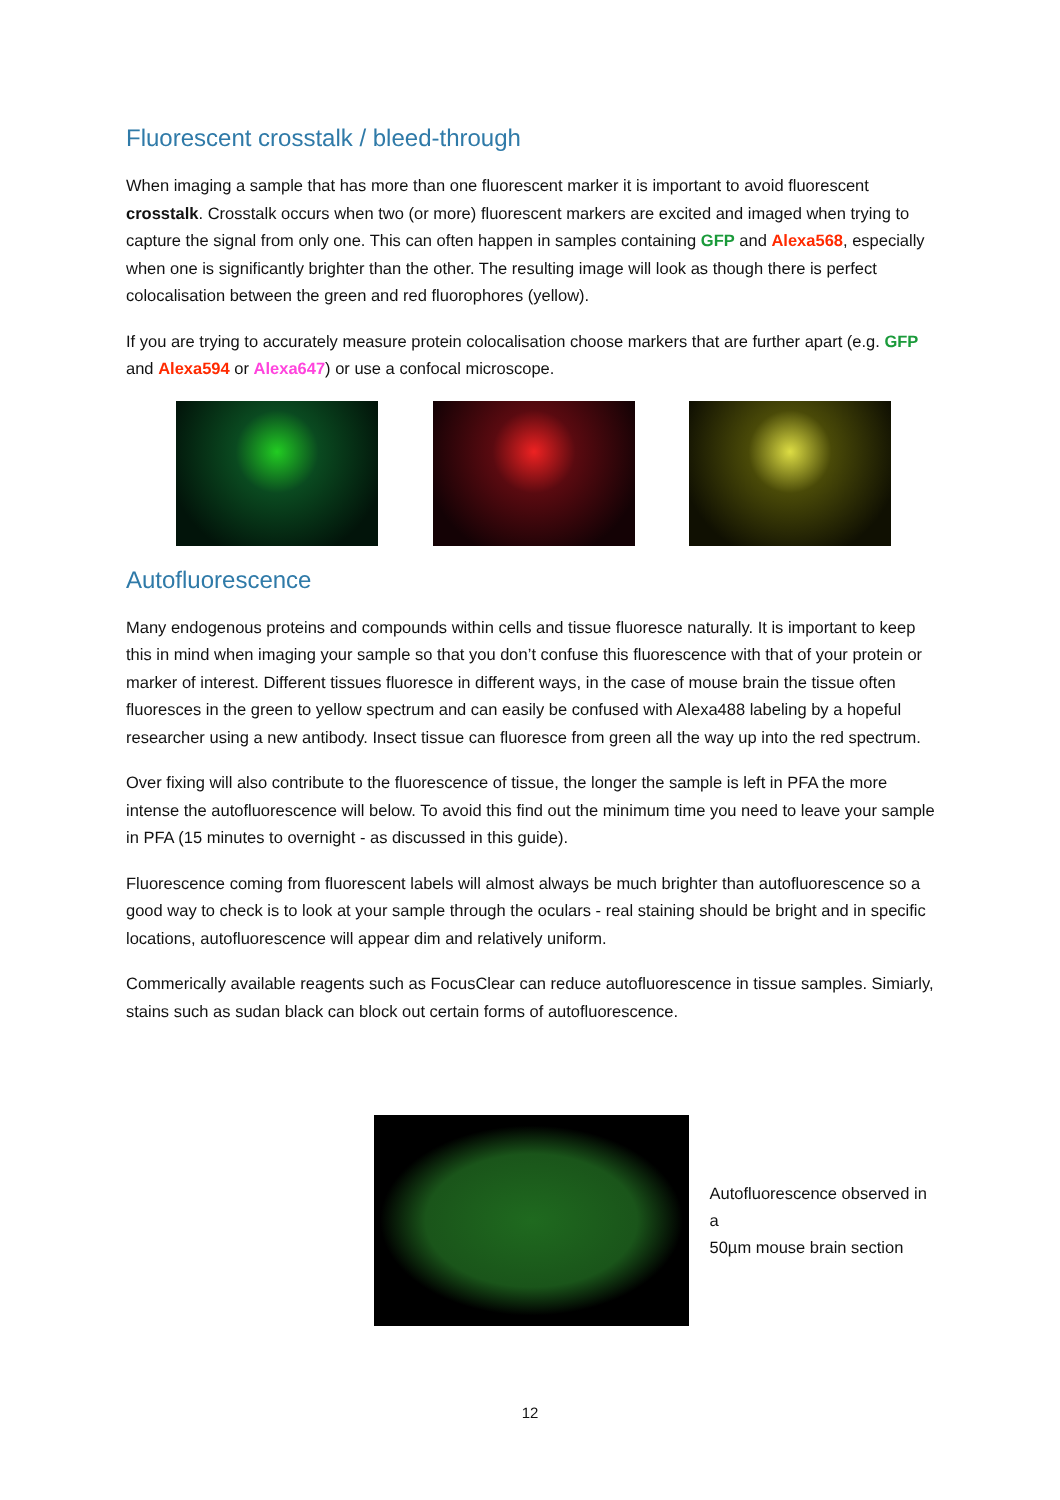Fluorescent crosstalk / bleed-through
When imaging a sample that has more than one fluorescent marker it is important to avoid fluorescent crosstalk. Crosstalk occurs when two (or more) fluorescent markers are excited and imaged when trying to capture the signal from only one. This can often happen in samples containing GFP and Alexa568, especially when one is significantly brighter than the other. The resulting image will look as though there is perfect colocalisation between the green and red fluorophores (yellow).
If you are trying to accurately measure protein colocalisation choose markers that are further apart (e.g. GFP and Alexa594 or Alexa647) or use a confocal microscope.
Autofluorescence
Many endogenous proteins and compounds within cells and tissue fluoresce naturally. It is important to keep this in mind when imaging your sample so that you don’t confuse this fluorescence with that of your protein or marker of interest. Different tissues fluoresce in different ways, in the case of mouse brain the tissue often fluoresces in the green to yellow spectrum and can easily be confused with Alexa488 labeling by a hopeful researcher using a new antibody. Insect tissue can fluoresce from green all the way up into the red spectrum.
Over fixing will also contribute to the fluorescence of tissue, the longer the sample is left in PFA the more intense the autofluorescence will below. To avoid this find out the minimum time you need to leave your sample in PFA (15 minutes to overnight - as discussed in this guide).
Fluorescence coming from fluorescent labels will almost always be much brighter than autofluorescence so a good way to check is to look at your sample through the oculars - real staining should be bright and in specific locations, autofluorescence will appear dim and relatively uniform.
Commerically available reagents such as FocusClear can reduce autofluorescence in tissue samples. Simiarly, stains such as sudan black can block out certain forms of autofluorescence.
Autofluorescence observed in a
50µm mouse brain section
12